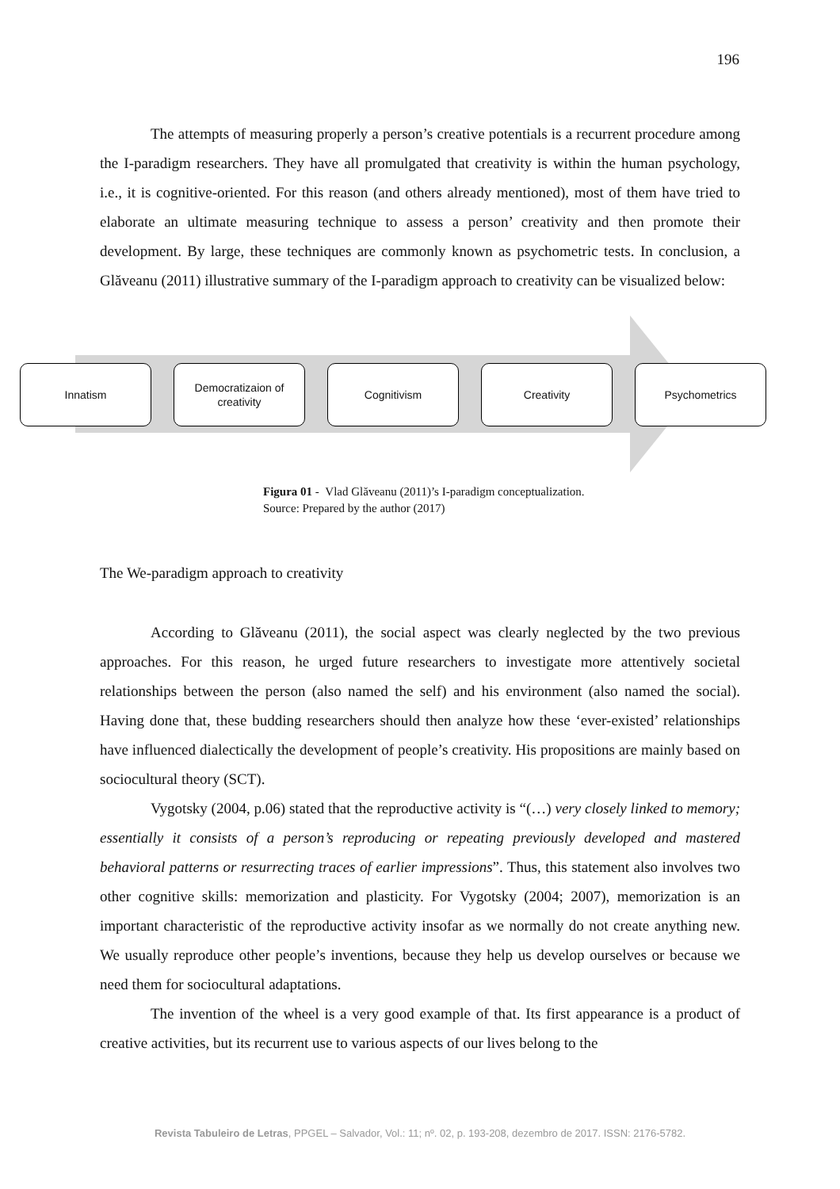196
The attempts of measuring properly a person’s creative potentials is a recurrent procedure among the I-paradigm researchers. They have all promulgated that creativity is within the human psychology, i.e., it is cognitive-oriented. For this reason (and others already mentioned), most of them have tried to elaborate an ultimate measuring technique to assess a person’ creativity and then promote their development. By large, these techniques are commonly known as psychometric tests. In conclusion, a Glăveanu (2011) illustrative summary of the I-paradigm approach to creativity can be visualized below:
Innatism Democratizaion of
creativity
Cognitivism Creativity Psychometrics
Figura 01 - Vlad Glăveanu (2011)’s I-paradigm conceptualization.
Source: Prepared by the author (2017)
The We-paradigm approach to creativity
According to Glăveanu (2011), the social aspect was clearly neglected by the two previous approaches. For this reason, he urged future researchers to investigate more attentively societal relationships between the person (also named the self) and his environment (also named the social). Having done that, these budding researchers should then analyze how these ‘ever-existed’ relationships have influenced dialectically the development of people’s creativity. His propositions are mainly based on sociocultural theory (SCT).
Vygotsky (2004, p.06) stated that the reproductive activity is “(…) very closely linked to memory; essentially it consists of a person’s reproducing or repeating previously developed and mastered behavioral patterns or resurrecting traces of earlier impressions”. Thus, this statement also involves two other cognitive skills: memorization and plasticity. For Vygotsky (2004; 2007), memorization is an important characteristic of the reproductive activity insofar as we normally do not create anything new. We usually reproduce other people’s inventions, because they help us develop ourselves or because we need them for sociocultural adaptations.
The invention of the wheel is a very good example of that. Its first appearance is a product of creative activities, but its recurrent use to various aspects of our lives belong to the
Revista Tabuleiro de Letras, PPGEL – Salvador, Vol.: 11; nº. 02, p. 193-208, dezembro de 2017. ISSN: 2176-5782.